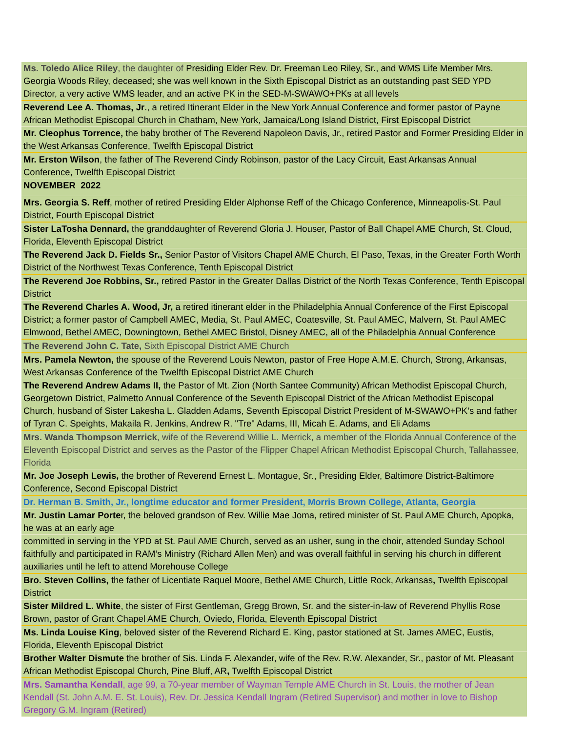| Ms. Toledo Alice Riley , the daughter of Presiding Elder Rev. Dr. Freeman Leo Riley, Sr., and WMS Life Member Mrs. Georgia Woods Riley, deceased; she was well known in the Sixth Episcopal District as an outstanding past SED YPD Director, a very active WMS leader, and an active PK in the SED-M-SWAWO+PKs at all levels |
| Reverend Lee A. Thomas, Jr ., a retired Itinerant Elder in the New York Annual Conference and former pastor of Payne African Methodist Episcopal Church in Chatham, New York, Jamaica/Long Island District, First Episcopal District |
| Mr. Cleophus Torrence, the baby brother of The Reverend Napoleon Davis, Jr., retired Pastor and Former Presiding Elder in the West Arkansas Conference, Twelfth Episcopal District |
| Mr. Erston Wilson , the father of The Reverend Cindy Robinson, pastor of the Lacy Circuit, East Arkansas Annual Conference, Twelfth Episcopal District |
| NOVEMBER 2022 |
| Mrs. Georgia S. Reff , mother of retired Presiding Elder Alphonse Reff of the Chicago Conference, Minneapolis-St. Paul District, Fourth Episcopal District |
| Sister LaTosha Dennard, the granddaughter of Reverend Gloria J. Houser, Pastor of Ball Chapel AME Church, St. Cloud, Florida, Eleventh Episcopal District |
| The Reverend Jack D. Fields Sr., Senior Pastor of Visitors Chapel AME Church, El Paso, Texas, in the Greater Forth Worth District of the Northwest Texas Conference, Tenth Episcopal District |
| The Reverend Joe Robbins, Sr., retired Pastor in the Greater Dallas District of the North Texas Conference, Tenth Episcopal District |
| The Reverend Charles A. Wood, Jr, a retired itinerant elder in the Philadelphia Annual Conference of the First Episcopal District; a former pastor of Campbell AMEC, Media, St. Paul AMEC, Coatesville, St. Paul AMEC, Malvern, St. Paul AMEC Elmwood, Bethel AMEC, Downingtown, Bethel AMEC Bristol, Disney AMEC, all of the Philadelphia Annual Conference |
| The Reverend John C. Tate, Sixth Episcopal District AME Church |
| Mrs. Pamela Newton, the spouse of the Reverend Louis Newton, pastor of Free Hope A.M.E. Church, Strong, Arkansas, West Arkansas Conference of the Twelfth Episcopal District AME Church |
| The Reverend Andrew Adams II, the Pastor of Mt. Zion (North Santee Community) African Methodist Episcopal Church, Georgetown District, Palmetto Annual Conference of the Seventh Episcopal District of the African Methodist Episcopal Church, husband of Sister Lakesha L. Gladden Adams, Seventh Episcopal District President of M-SWAWO+PK’s and father of Tyran C. Speights, Makaila R. Jenkins, Andrew R. "Tre" Adams, III, Micah E. Adams, and Eli Adams |
| Mrs. Wanda Thompson Merrick , wife of the Reverend Willie L. Merrick, a member of the Florida Annual Conference of the Eleventh Episcopal District and serves as the Pastor of the Flipper Chapel African Methodist Episcopal Church, Tallahassee, Florida |
| Mr. Joe Joseph Lewis, the brother of Reverend Ernest L. Montague, Sr., Presiding Elder, Baltimore District-Baltimore Conference, Second Episcopal District |
| Dr. Herman B. Smith, Jr., longtime educator and former President, Morris Brown College, Atlanta, Georgia |
| Mr. Justin Lamar Porte r, the beloved grandson of Rev. Willie Mae Joma, retired minister of St. Paul AME Church, Apopka, he was at an early age |
| committed in serving in the YPD at St. Paul AME Church, served as an usher, sung in the choir, attended Sunday School faithfully and participated in RAM’s Ministry (Richard Allen Men) and was overall faithful in serving his church in different auxiliaries until he left to attend Morehouse College |
| Bro. Steven Collins, the father of Licentiate Raquel Moore, Bethel AME Church, Little Rock, Arkansas , Twelfth Episcopal District |
| Sister Mildred L. White , the sister of First Gentleman, Gregg Brown, Sr. and the sister-in-law of Reverend Phyllis Rose Brown, pastor of Grant Chapel AME Church, Oviedo, Florida, Eleventh Episcopal District |
| Ms. Linda Louise King , beloved sister of the Reverend Richard E. King, pastor stationed at St. James AMEC, Eustis, Florida, Eleventh Episcopal District |
| Brother Walter Dismute the brother of Sis. Linda F. Alexander, wife of the Rev. R.W. Alexander, Sr., pastor of Mt. Pleasant African Methodist Episcopal Church, Pine Bluff, AR , Twelfth Episcopal District |
| Mrs. Samantha Kendall , age 99, a 70-year member of Wayman Temple AME Church in St. Louis, the mother of Jean Kendall (St. John A.M. E. St. Louis), Rev. Dr. Jessica Kendall Ingram (Retired Supervisor) and mother in love to Bishop Gregory G.M. Ingram (Retired) |